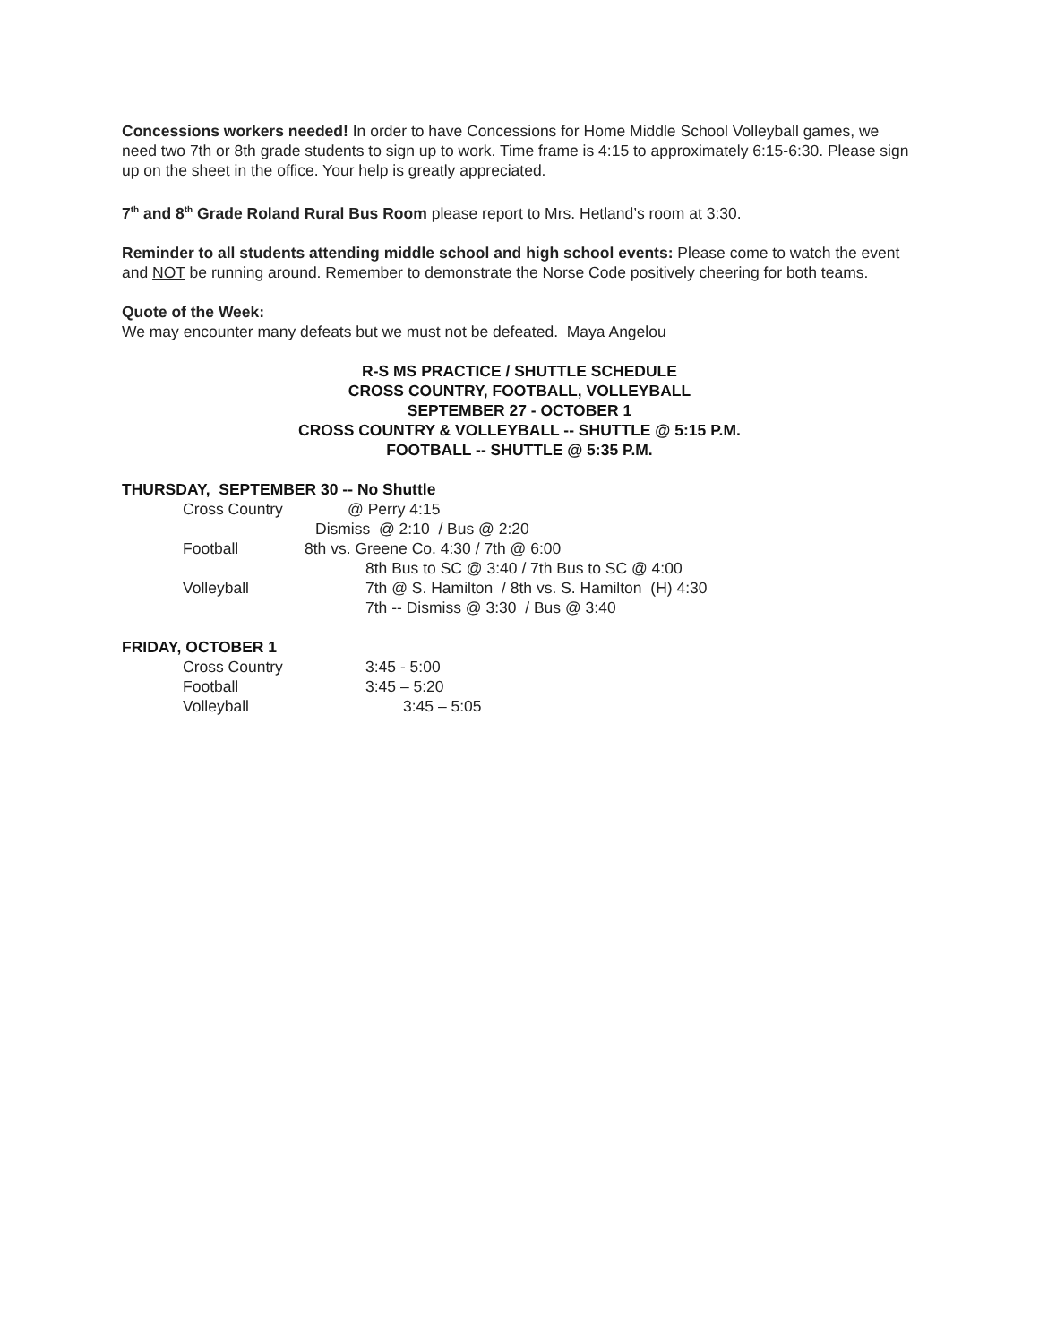Concessions workers needed! In order to have Concessions for Home Middle School Volleyball games, we need two 7th or 8th grade students to sign up to work. Time frame is 4:15 to approximately 6:15-6:30. Please sign up on the sheet in the office. Your help is greatly appreciated.
7<sup>th</sup> and 8<sup>th</sup> Grade Roland Rural Bus Room please report to Mrs. Hetland’s room at 3:30.
Reminder to all students attending middle school and high school events: Please come to watch the event and NOT be running around. Remember to demonstrate the Norse Code positively cheering for both teams.
Quote of the Week:
We may encounter many defeats but we must not be defeated. Maya Angelou
R-S MS PRACTICE / SHUTTLE SCHEDULE
CROSS COUNTRY, FOOTBALL, VOLLEYBALL
SEPTEMBER 27 - OCTOBER 1
CROSS COUNTRY & VOLLEYBALL -- SHUTTLE @ 5:15 P.M.
FOOTBALL -- SHUTTLE @ 5:35 P.M.
THURSDAY, SEPTEMBER 30 -- No Shuttle
Cross Country @ Perry 4:15
Dismiss @ 2:10 / Bus @ 2:20
Football 8th vs. Greene Co. 4:30 / 7th @ 6:00
8th Bus to SC @ 3:40 / 7th Bus to SC @ 4:00
Volleyball 7th @ S. Hamilton / 8th vs. S. Hamilton (H) 4:30
7th -- Dismiss @ 3:30 / Bus @ 3:40
FRIDAY, OCTOBER 1
Cross Country 3:45 - 5:00
Football 3:45 – 5:20
Volleyball 3:45 – 5:05